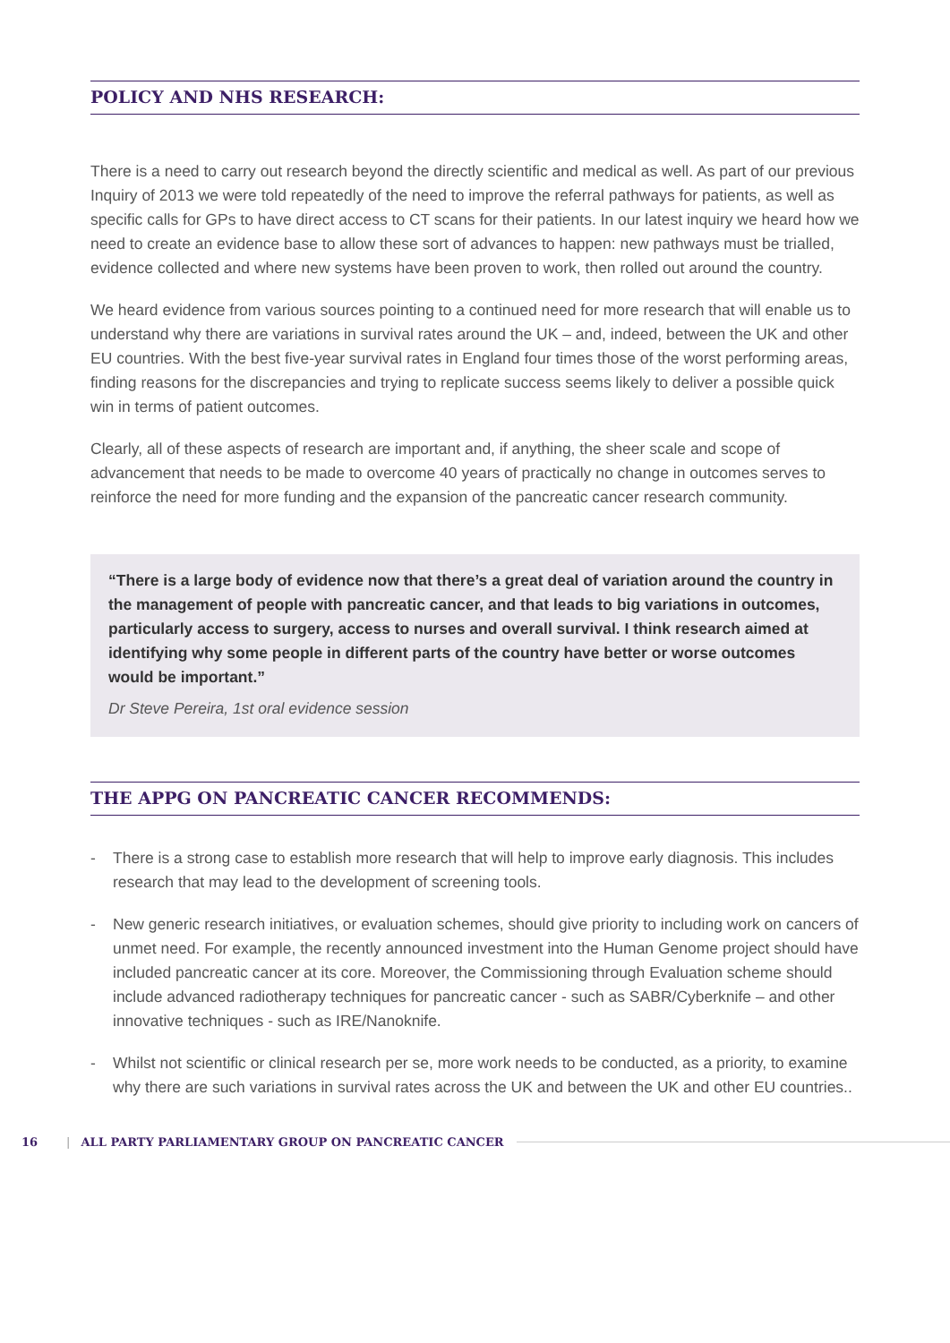POLICY AND NHS RESEARCH:
There is a need to carry out research beyond the directly scientific and medical as well. As part of our previous Inquiry of 2013 we were told repeatedly of the need to improve the referral pathways for patients, as well as specific calls for GPs to have direct access to CT scans for their patients. In our latest inquiry we heard how we need to create an evidence base to allow these sort of advances to happen: new pathways must be trialled, evidence collected and where new systems have been proven to work, then rolled out around the country.
We heard evidence from various sources pointing to a continued need for more research that will enable us to understand why there are variations in survival rates around the UK – and, indeed, between the UK and other EU countries. With the best five-year survival rates in England four times those of the worst performing areas, finding reasons for the discrepancies and trying to replicate success seems likely to deliver a possible quick win in terms of patient outcomes.
Clearly, all of these aspects of research are important and, if anything, the sheer scale and scope of advancement that needs to be made to overcome 40 years of practically no change in outcomes serves to reinforce the need for more funding and the expansion of the pancreatic cancer research community.
“There is a large body of evidence now that there’s a great deal of variation around the country in the management of people with pancreatic cancer, and that leads to big variations in outcomes, particularly access to surgery, access to nurses and overall survival. I think research aimed at identifying why some people in different parts of the country have better or worse outcomes would be important.”
Dr Steve Pereira, 1st oral evidence session
THE APPG ON PANCREATIC CANCER RECOMMENDS:
- There is a strong case to establish more research that will help to improve early diagnosis. This includes research that may lead to the development of screening tools.
- New generic research initiatives, or evaluation schemes, should give priority to including work on cancers of unmet need. For example, the recently announced investment into the Human Genome project should have included pancreatic cancer at its core. Moreover, the Commissioning through Evaluation scheme should include advanced radiotherapy techniques for pancreatic cancer - such as SABR/Cyberknife – and other innovative techniques - such as IRE/Nanoknife.
- Whilst not scientific or clinical research per se, more work needs to be conducted, as a priority, to examine why there are such variations in survival rates across the UK and between the UK and other EU countries..
16 | ALL PARTY PARLIAMENTARY GROUP ON PANCREATIC CANCER